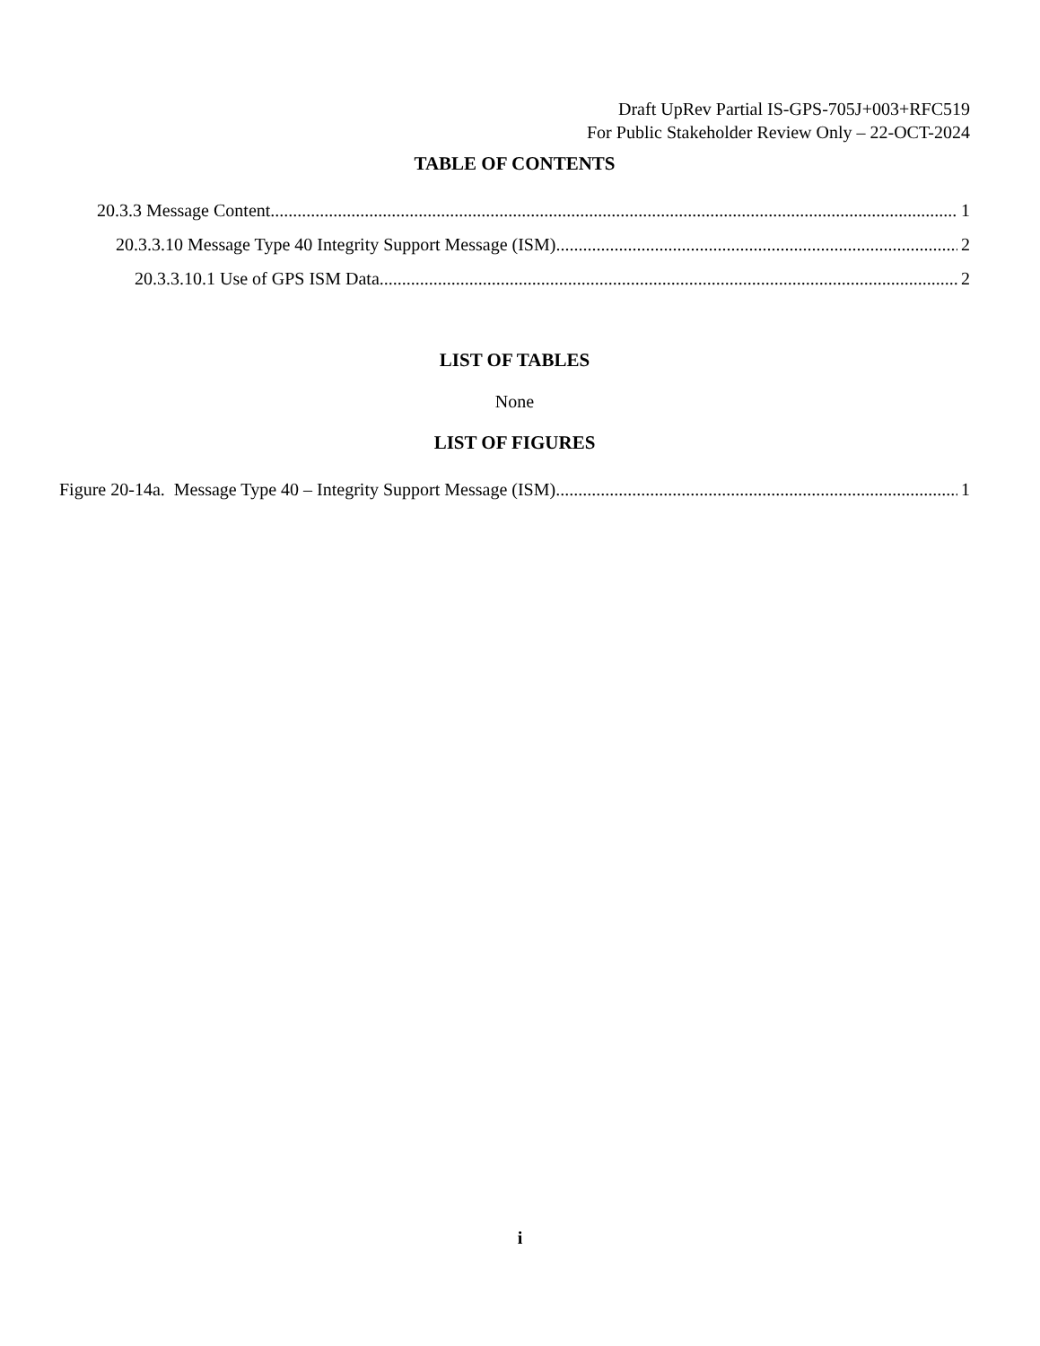Draft UpRev Partial IS-GPS-705J+003+RFC519
For Public Stakeholder Review Only – 22-OCT-2024
TABLE OF CONTENTS
20.3.3 Message Content 1
20.3.3.10 Message Type 40 Integrity Support Message (ISM) 2
20.3.3.10.1 Use of GPS ISM Data 2
LIST OF TABLES
None
LIST OF FIGURES
Figure 20-14a. Message Type 40 – Integrity Support Message (ISM) 1
i